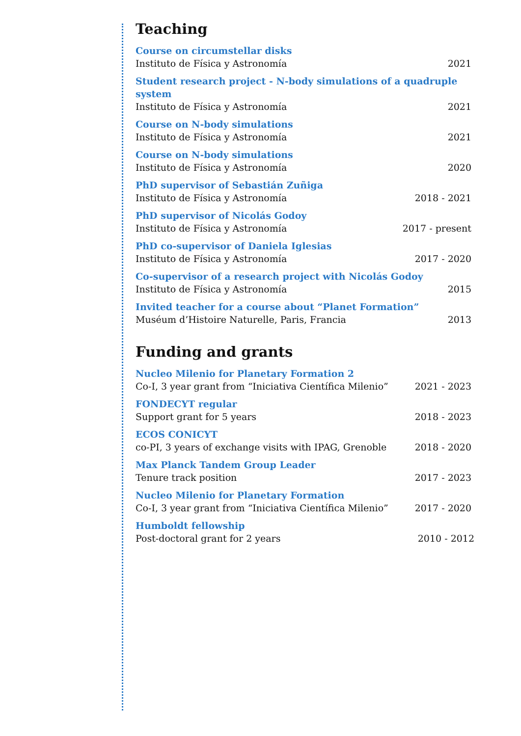Teaching
Course on circumstellar disks
Instituto de Física y Astronomía 2021
Student research project - N-body simulations of a quadruple system
Instituto de Física y Astronomía 2021
Course on N-body simulations
Instituto de Física y Astronomía 2021
Course on N-body simulations
Instituto de Física y Astronomía 2020
PhD supervisor of Sebastián Zuñiga
Instituto de Física y Astronomía 2018 - 2021
PhD supervisor of Nicolás Godoy
Instituto de Física y Astronomía 2017 - present
PhD co-supervisor of Daniela Iglesias
Instituto de Física y Astronomía 2017 - 2020
Co-supervisor of a research project with Nicolás Godoy
Instituto de Física y Astronomía 2015
Invited teacher for a course about “Planet Formation”
Muséum d’Histoire Naturelle, Paris, Francia 2013
Funding and grants
Nucleo Milenio for Planetary Formation 2
Co-I, 3 year grant from “Iniciativa Científica Milenio” 2021 - 2023
FONDECYT regular
Support grant for 5 years 2018 - 2023
ECOS CONICYT
co-PI, 3 years of exchange visits with IPAG, Grenoble 2018 - 2020
Max Planck Tandem Group Leader
Tenure track position 2017 - 2023
Nucleo Milenio for Planetary Formation
Co-I, 3 year grant from “Iniciativa Científica Milenio” 2017 - 2020
Humboldt fellowship
Post-doctoral grant for 2 years 2010 - 2012